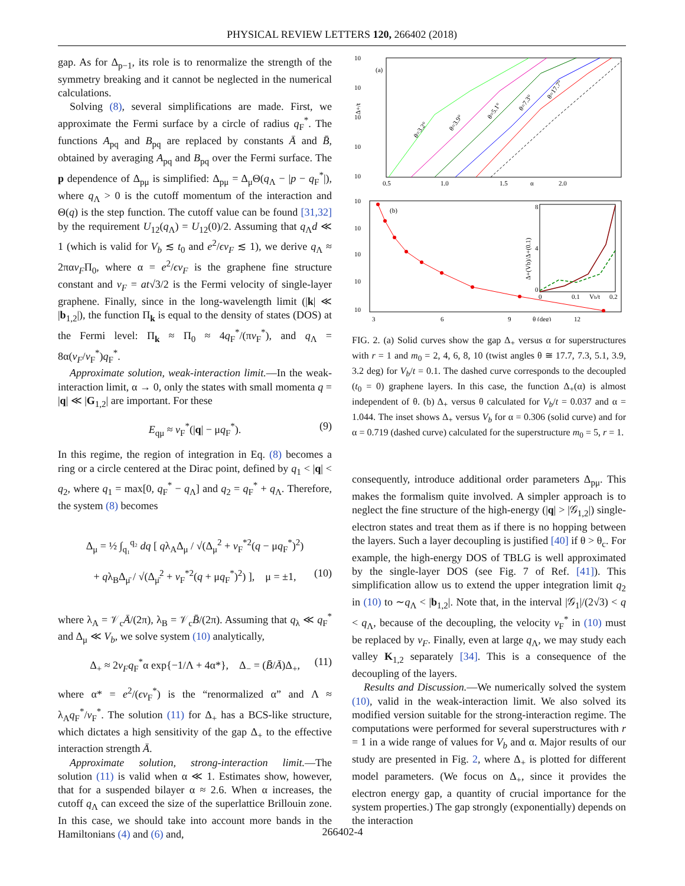PHYSICAL REVIEW LETTERS 120, 266402 (2018)
gap. As for Δ<sub>p−1</sub>, its role is to renormalize the strength of the symmetry breaking and it cannot be neglected in the numerical calculations.
Solving (8), several simplifications are made. First, we approximate the Fermi surface by a circle of radius q<sub>F</sub><sup>*</sup>. The functions A<sub>pq</sub> and B<sub>pq</sub> are replaced by constants Ā and B̄, obtained by averaging A<sub>pq</sub> and B<sub>pq</sub> over the Fermi surface. The p dependence of Δ<sub>pμ</sub> is simplified: Δ<sub>pμ</sub> = Δ<sub>μ</sub>Θ(q<sub>Λ</sub> − |p − q<sub>F</sub><sup>*</sup>|), where q<sub>Λ</sub> > 0 is the cutoff momentum of the interaction and Θ(q) is the step function. The cutoff value can be found [31,32] by the requirement U<sub>12</sub>(q<sub>Λ</sub>) = U<sub>12</sub>(0)/2. Assuming that q<sub>Λ</sub>d ≪ 1 (which is valid for V<sub>b</sub> ≲ t<sub>0</sub> and e<sup>2</sup>/ϵv<sub>F</sub> ≲ 1), we derive q<sub>Λ</sub> ≈ 2παv<sub>F</sub>Π<sub>0</sub>, where α = e<sup>2</sup>/ϵv<sub>F</sub> is the graphene fine structure constant and v<sub>F</sub> = at√3/2 is the Fermi velocity of single-layer graphene. Finally, since in the long-wavelength limit (|k| ≪ |b<sub>1,2</sub>|), the function Π<sub>k</sub> is equal to the density of states (DOS) at the Fermi level: Π<sub>k</sub> ≈ Π<sub>0</sub> ≈ 4q<sub>F</sub><sup>*</sup>/(πv<sub>F</sub><sup>*</sup>), and q<sub>Λ</sub> = 8α(v<sub>F</sub>/v<sub>F</sub><sup>*</sup>)q<sub>F</sub><sup>*</sup>.
Approximate solution, weak-interaction limit.—In the weak-interaction limit, α → 0, only the states with small momenta q = |q| ≪ |G<sub>1,2</sub>| are important. For these
E<sub>qμ</sub> ≈ v<sub>F</sub><sup>*</sup>(|q| − μq<sub>F</sub><sup>*</sup>). (9)
In this regime, the region of integration in Eq. (8) becomes a ring or a circle centered at the Dirac point, defined by q<sub>1</sub> < |q| < q<sub>2</sub>, where q<sub>1</sub> = max[0, q<sub>F</sub><sup>*</sup> − q<sub>Λ</sub>] and q<sub>2</sub> = q<sub>F</sub><sup>*</sup> + q<sub>Λ</sub>. Therefore, the system (8) becomes
Δ<sub>μ</sub> = ½ ∫<sub>q₁</sub><sup>q₂</sup> dq [ qλ<sub>A</sub>Δ<sub>μ</sub> / √(Δ<sub>μ</sub><sup>2</sup> + v<sub>F</sub><sup>*2</sup>(q − μq<sub>F</sub><sup>*</sup>)<sup>2</sup>)
+ qλ<sub>B</sub>Δ<sub>μ̄</sub> / √(Δ<sub>μ̄</sub><sup>2</sup> + v<sub>F</sub><sup>*2</sup>(q + μq<sub>F</sub><sup>*</sup>)<sup>2</sup>) ], μ = ±1, (10)
where λ<sub>A</sub> = 𝒱<sub>c</sub>Ā/(2π), λ<sub>B</sub> = 𝒱<sub>c</sub>B̄/(2π). Assuming that q<sub>λ</sub> ≪ q<sub>F</sub><sup>*</sup> and Δ<sub>μ</sub> ≪ V<sub>b</sub>, we solve system (10) analytically,
Δ<sub>+</sub> ≈ 2v<sub>F</sub>q<sub>F</sub><sup>*</sup>α exp{−1/Λ + 4α*}, Δ<sub>−</sub> = (B̄/Ā)Δ<sub>+</sub>, (11)
where α* = e<sup>2</sup>/(ϵv<sub>F</sub><sup>*</sup>) is the “renormalized α” and Λ ≈ λ<sub>A</sub>q<sub>F</sub><sup>*</sup>/v<sub>F</sub><sup>*</sup>. The solution (11) for Δ<sub>+</sub> has a BCS-like structure, which dictates a high sensitivity of the gap Δ<sub>+</sub> to the effective interaction strength Ā.
Approximate solution, strong-interaction limit.—The solution (11) is valid when α ≪ 1. Estimates show, however, that for a suspended bilayer α ≈ 2.6. When α increases, the cutoff q<sub>Λ</sub> can exceed the size of the superlattice Brillouin zone. In this case, we should take into account more bands in the Hamiltonians (4) and (6) and,
10
10
10
10
10
(a)
0.5
1.0
1.5
α
2.0
Δ+/t
θ=3.2°
θ=3.9°
θ=5.1°
θ=7.3°
θ=17.7°
10
10
10
10
10
(b)
3
6
9
θ (deg)
12
8
4
0
0
0.1
Vb/t
0.2
Δ+(Vb)/Δ+(0.1)
FIG. 2. (a) Solid curves show the gap Δ<sub>+</sub> versus α for superstructures with r = 1 and m<sub>0</sub> = 2, 4, 6, 8, 10 (twist angles θ ≅ 17.7, 7.3, 5.1, 3.9, 3.2 deg) for V<sub>b</sub>/t = 0.1. The dashed curve corresponds to the decoupled (t<sub>0</sub> = 0) graphene layers. In this case, the function Δ<sub>+</sub>(α) is almost independent of θ. (b) Δ<sub>+</sub> versus θ calculated for V<sub>b</sub>/t = 0.037 and α = 1.044. The inset shows Δ<sub>+</sub> versus V<sub>b</sub> for α = 0.306 (solid curve) and for α = 0.719 (dashed curve) calculated for the superstructure m<sub>0</sub> = 5, r = 1.
consequently, introduce additional order parameters Δ<sub>pμ</sub>. This makes the formalism quite involved. A simpler approach is to neglect the fine structure of the high-energy (|q| > |𝒢<sub>1,2</sub>|) single-electron states and treat them as if there is no hopping between the layers. Such a layer decoupling is justified [40] if θ > θ<sub>c</sub>. For example, the high-energy DOS of TBLG is well approximated by the single-layer DOS (see Fig. 7 of Ref. [41]). This simplification allow us to extend the upper integration limit q<sub>2</sub> in (10) to ∼q<sub>Λ</sub> < |b<sub>1,2</sub>|. Note that, in the interval |𝒢<sub>1</sub>|/(2√3) < q < q<sub>Λ</sub>, because of the decoupling, the velocity v<sub>F</sub><sup>*</sup> in (10) must be replaced by v<sub>F</sub>. Finally, even at large q<sub>Λ</sub>, we may study each valley K<sub>1,2</sub> separately [34]. This is a consequence of the decoupling of the layers.
Results and Discussion.—We numerically solved the system (10), valid in the weak-interaction limit. We also solved its modified version suitable for the strong-interaction regime. The computations were performed for several superstructures with r = 1 in a wide range of values for V<sub>b</sub> and α. Major results of our study are presented in Fig. 2, where Δ<sub>+</sub> is plotted for different model parameters. (We focus on Δ<sub>+</sub>, since it provides the electron energy gap, a quantity of crucial importance for the system properties.) The gap strongly (exponentially) depends on the interaction
266402-4